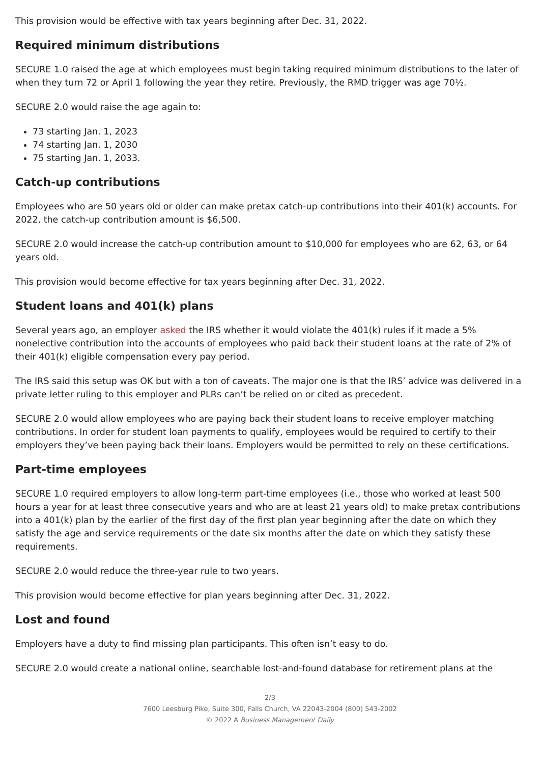This provision would be effective with tax years beginning after Dec. 31, 2022.
Required minimum distributions
SECURE 1.0 raised the age at which employees must begin taking required minimum distributions to the later of when they turn 72 or April 1 following the year they retire. Previously, the RMD trigger was age 70½.
SECURE 2.0 would raise the age again to:
73 starting Jan. 1, 2023
74 starting Jan. 1, 2030
75 starting Jan. 1, 2033.
Catch-up contributions
Employees who are 50 years old or older can make pretax catch-up contributions into their 401(k) accounts. For 2022, the catch-up contribution amount is $6,500.
SECURE 2.0 would increase the catch-up contribution amount to $10,000 for employees who are 62, 63, or 64 years old.
This provision would become effective for tax years beginning after Dec. 31, 2022.
Student loans and 401(k) plans
Several years ago, an employer asked the IRS whether it would violate the 401(k) rules if it made a 5% nonelective contribution into the accounts of employees who paid back their student loans at the rate of 2% of their 401(k) eligible compensation every pay period.
The IRS said this setup was OK but with a ton of caveats. The major one is that the IRS’ advice was delivered in a private letter ruling to this employer and PLRs can’t be relied on or cited as precedent.
SECURE 2.0 would allow employees who are paying back their student loans to receive employer matching contributions. In order for student loan payments to qualify, employees would be required to certify to their employers they’ve been paying back their loans. Employers would be permitted to rely on these certifications.
Part-time employees
SECURE 1.0 required employers to allow long-term part-time employees (i.e., those who worked at least 500 hours a year for at least three consecutive years and who are at least 21 years old) to make pretax contributions into a 401(k) plan by the earlier of the first day of the first plan year beginning after the date on which they satisfy the age and service requirements or the date six months after the date on which they satisfy these requirements.
SECURE 2.0 would reduce the three-year rule to two years.
This provision would become effective for plan years beginning after Dec. 31, 2022.
Lost and found
Employers have a duty to find missing plan participants. This often isn’t easy to do.
SECURE 2.0 would create a national online, searchable lost-and-found database for retirement plans at the
2/3
7600 Leesburg Pike, Suite 300, Falls Church, VA 22043-2004 (800) 543-2002
© 2022 A Business Management Daily